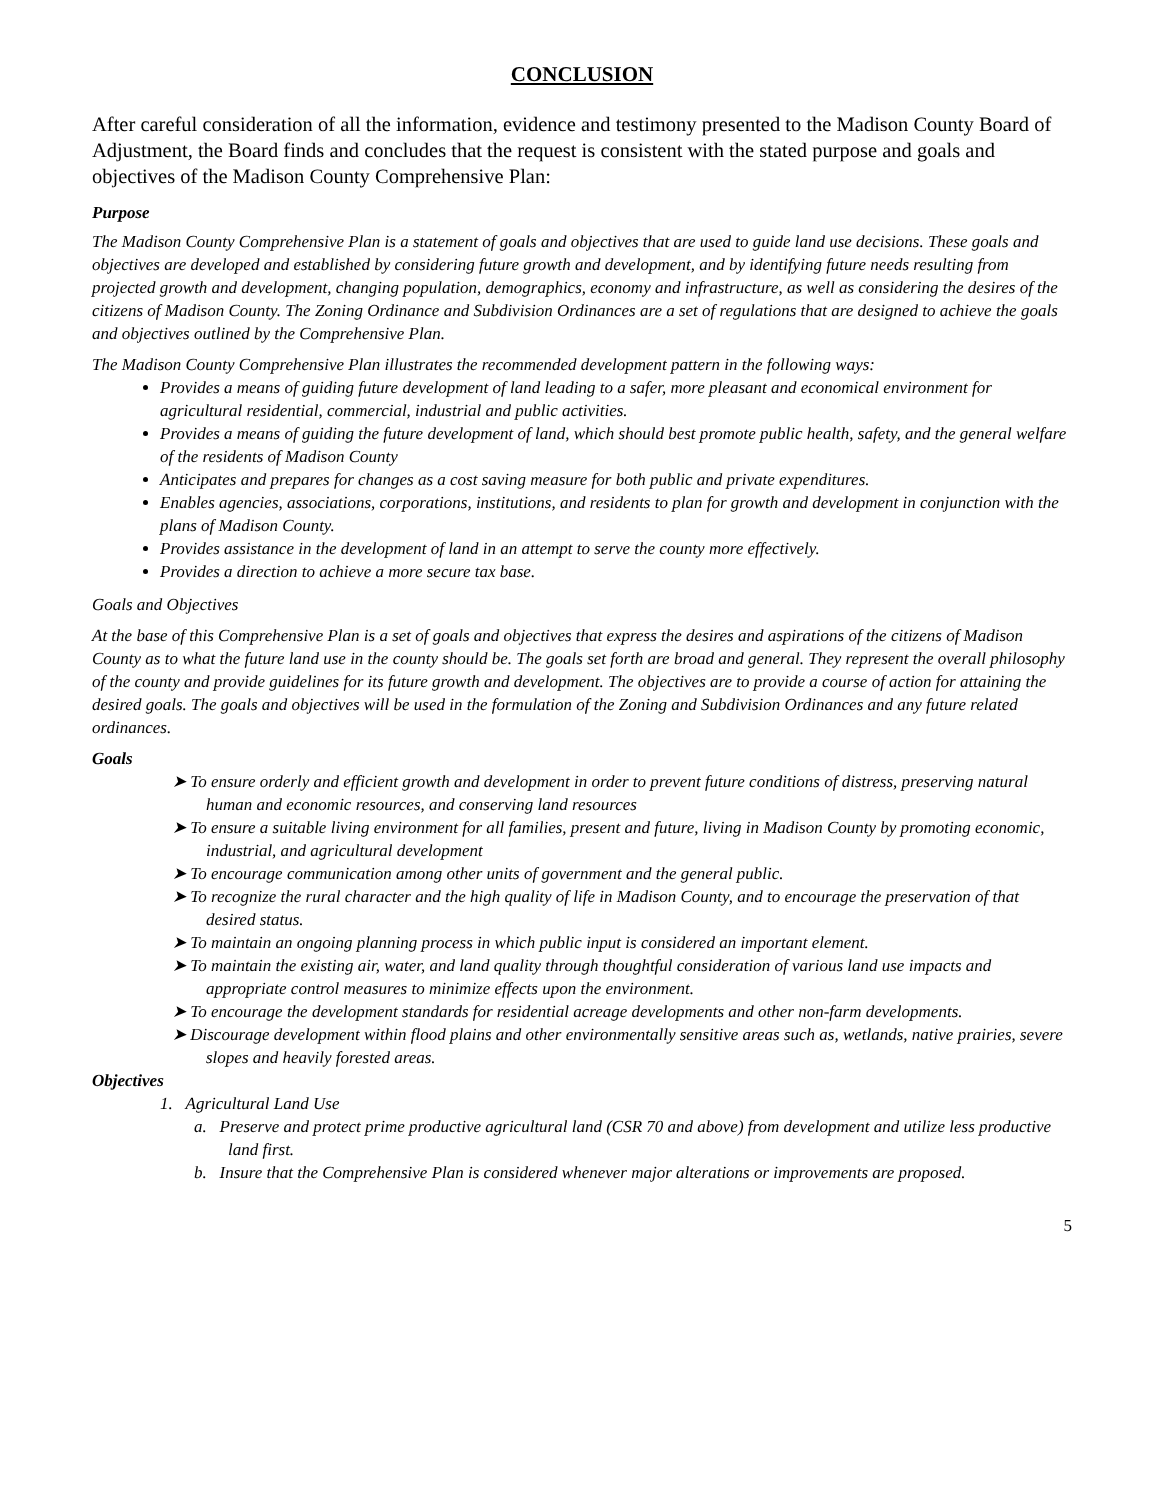CONCLUSION
After careful consideration of all the information, evidence and testimony presented to the Madison County Board of Adjustment, the Board finds and concludes that the request is consistent with the stated purpose and goals and objectives of the Madison County Comprehensive Plan:
Purpose
The Madison County Comprehensive Plan is a statement of goals and objectives that are used to guide land use decisions. These goals and objectives are developed and established by considering future growth and development, and by identifying future needs resulting from projected growth and development, changing population, demographics, economy and infrastructure, as well as considering the desires of the citizens of Madison County. The Zoning Ordinance and Subdivision Ordinances are a set of regulations that are designed to achieve the goals and objectives outlined by the Comprehensive Plan.
The Madison County Comprehensive Plan illustrates the recommended development pattern in the following ways:
Provides a means of guiding future development of land leading to a safer, more pleasant and economical environment for agricultural residential, commercial, industrial and public activities.
Provides a means of guiding the future development of land, which should best promote public health, safety, and the general welfare of the residents of Madison County
Anticipates and prepares for changes as a cost saving measure for both public and private expenditures.
Enables agencies, associations, corporations, institutions, and residents to plan for growth and development in conjunction with the plans of Madison County.
Provides assistance in the development of land in an attempt to serve the county more effectively.
Provides a direction to achieve a more secure tax base.
Goals and Objectives
At the base of this Comprehensive Plan is a set of goals and objectives that express the desires and aspirations of the citizens of Madison County as to what the future land use in the county should be. The goals set forth are broad and general. They represent the overall philosophy of the county and provide guidelines for its future growth and development. The objectives are to provide a course of action for attaining the desired goals. The goals and objectives will be used in the formulation of the Zoning and Subdivision Ordinances and any future related ordinances.
Goals
➤ To ensure orderly and efficient growth and development in order to prevent future conditions of distress, preserving natural human and economic resources, and conserving land resources
➤ To ensure a suitable living environment for all families, present and future, living in Madison County by promoting economic, industrial, and agricultural development
➤ To encourage communication among other units of government and the general public.
➤ To recognize the rural character and the high quality of life in Madison County, and to encourage the preservation of that desired status.
➤ To maintain an ongoing planning process in which public input is considered an important element.
➤ To maintain the existing air, water, and land quality through thoughtful consideration of various land use impacts and appropriate control measures to minimize effects upon the environment.
➤ To encourage the development standards for residential acreage developments and other non-farm developments.
➤ Discourage development within flood plains and other environmentally sensitive areas such as, wetlands, native prairies, severe slopes and heavily forested areas.
Objectives
1. Agricultural Land Use
a. Preserve and protect prime productive agricultural land (CSR 70 and above) from development and utilize less productive land first.
b. Insure that the Comprehensive Plan is considered whenever major alterations or improvements are proposed.
5